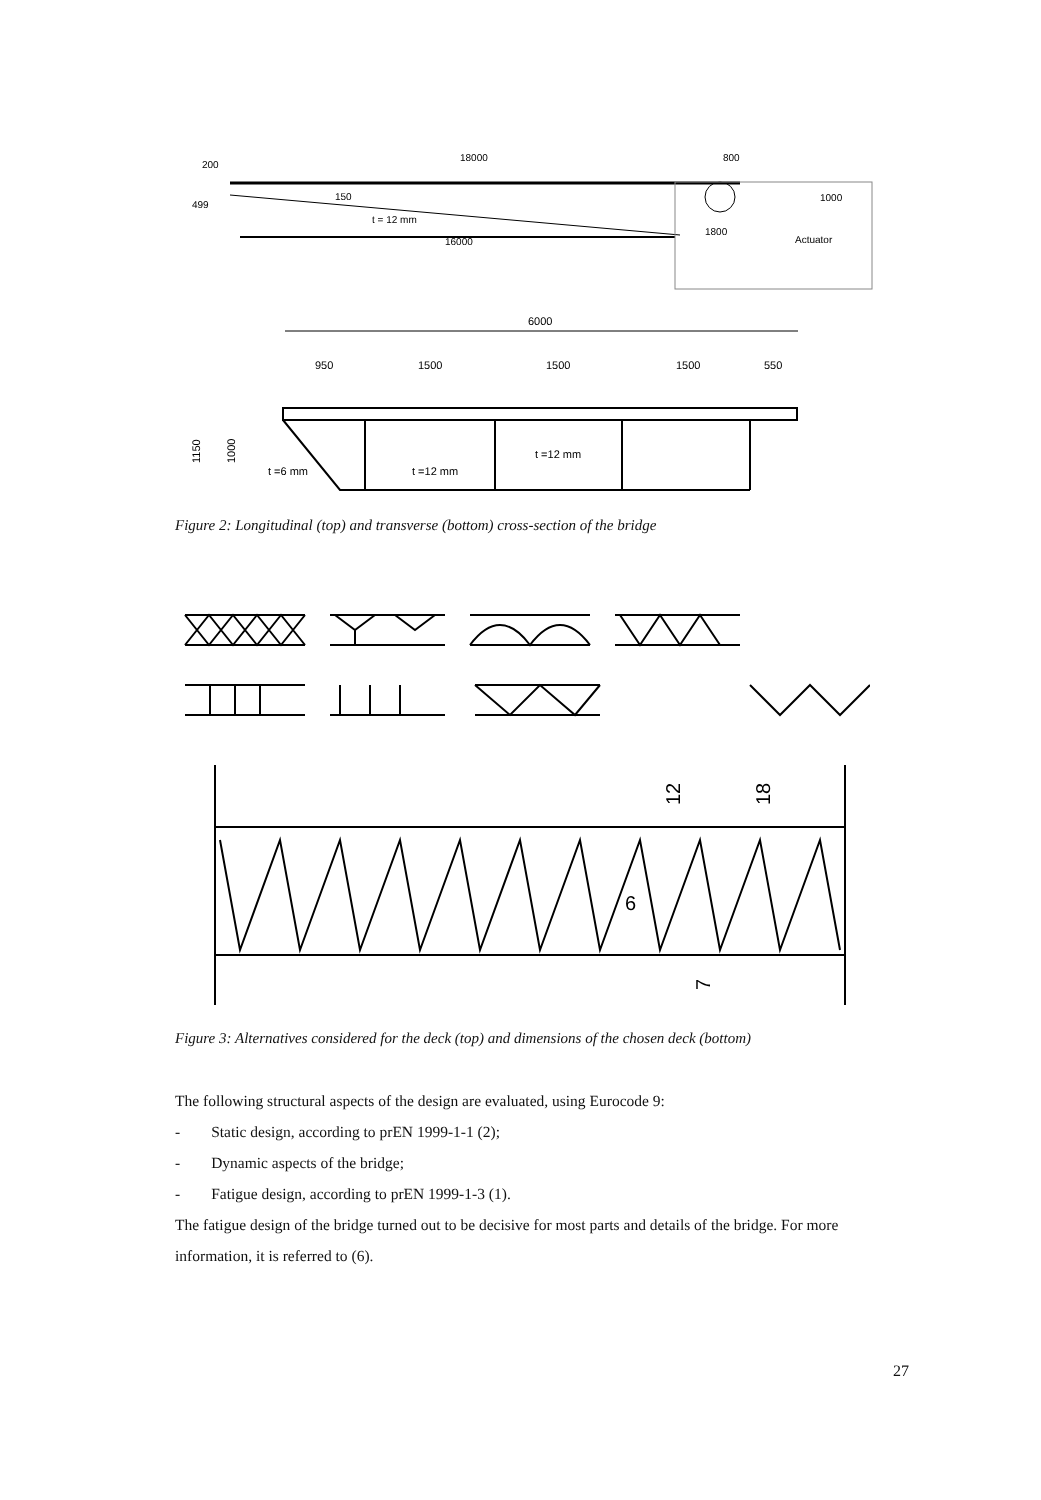18000
200
800
150
499
t = 12 mm
16000
1800
Actuator
1000
6000
950
1500
1500
1500
550
1150
1000
t =6 mm
t =12 mm
t =12 mm
Figure 2: Longitudinal (top) and transverse (bottom) cross-section of the bridge
12
18
6
7
Figure 3: Alternatives considered for the deck (top) and dimensions of the chosen deck (bottom)
The following structural aspects of the design are evaluated, using Eurocode 9:
- Static design, according to prEN 1999-1-1 (2);
- Dynamic aspects of the bridge;
- Fatigue design, according to prEN 1999-1-3 (1).
The fatigue design of the bridge turned out to be decisive for most parts and details of the bridge. For more information, it is referred to (6).
27